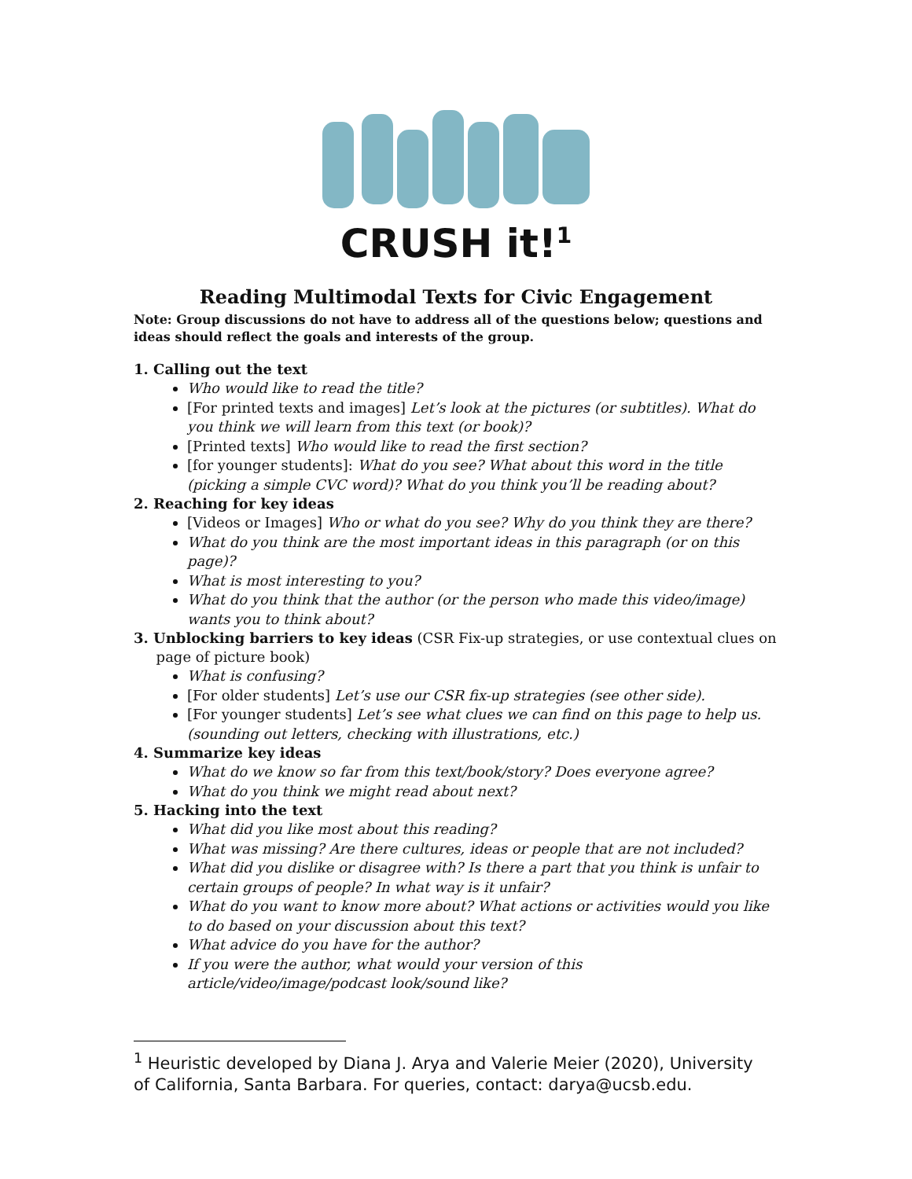CRUSH it!<sup>1</sup>
Reading Multimodal Texts for Civic Engagement
Note: Group discussions do not have to address all of the questions below; questions and ideas should reflect the goals and interests of the group.
1. Calling out the text
Who would like to read the title?
[For printed texts and images] Let’s look at the pictures (or subtitles). What do you think we will learn from this text (or book)?
[Printed texts] Who would like to read the first section?
[for younger students]: What do you see? What about this word in the title (picking a simple CVC word)? What do you think you’ll be reading about?
2. Reaching for key ideas
[Videos or Images] Who or what do you see? Why do you think they are there?
What do you think are the most important ideas in this paragraph (or on this page)?
What is most interesting to you?
What do you think that the author (or the person who made this video/image) wants you to think about?
3. Unblocking barriers to key ideas (CSR Fix-up strategies, or use contextual clues on
page of picture book)
What is confusing?
[For older students] Let’s use our CSR fix-up strategies (see other side).
[For younger students] Let’s see what clues we can find on this page to help us. (sounding out letters, checking with illustrations, etc.)
4. Summarize key ideas
What do we know so far from this text/book/story? Does everyone agree?
What do you think we might read about next?
5. Hacking into the text
What did you like most about this reading?
What was missing? Are there cultures, ideas or people that are not included?
What did you dislike or disagree with? Is there a part that you think is unfair to certain groups of people? In what way is it unfair?
What do you want to know more about? What actions or activities would you like to do based on your discussion about this text?
What advice do you have for the author?
If you were the author, what would your version of this article/video/image/podcast look/sound like?
<sup>1</sup> Heuristic developed by Diana J. Arya and Valerie Meier (2020), University of California, Santa Barbara. For queries, contact: darya@ucsb.edu.